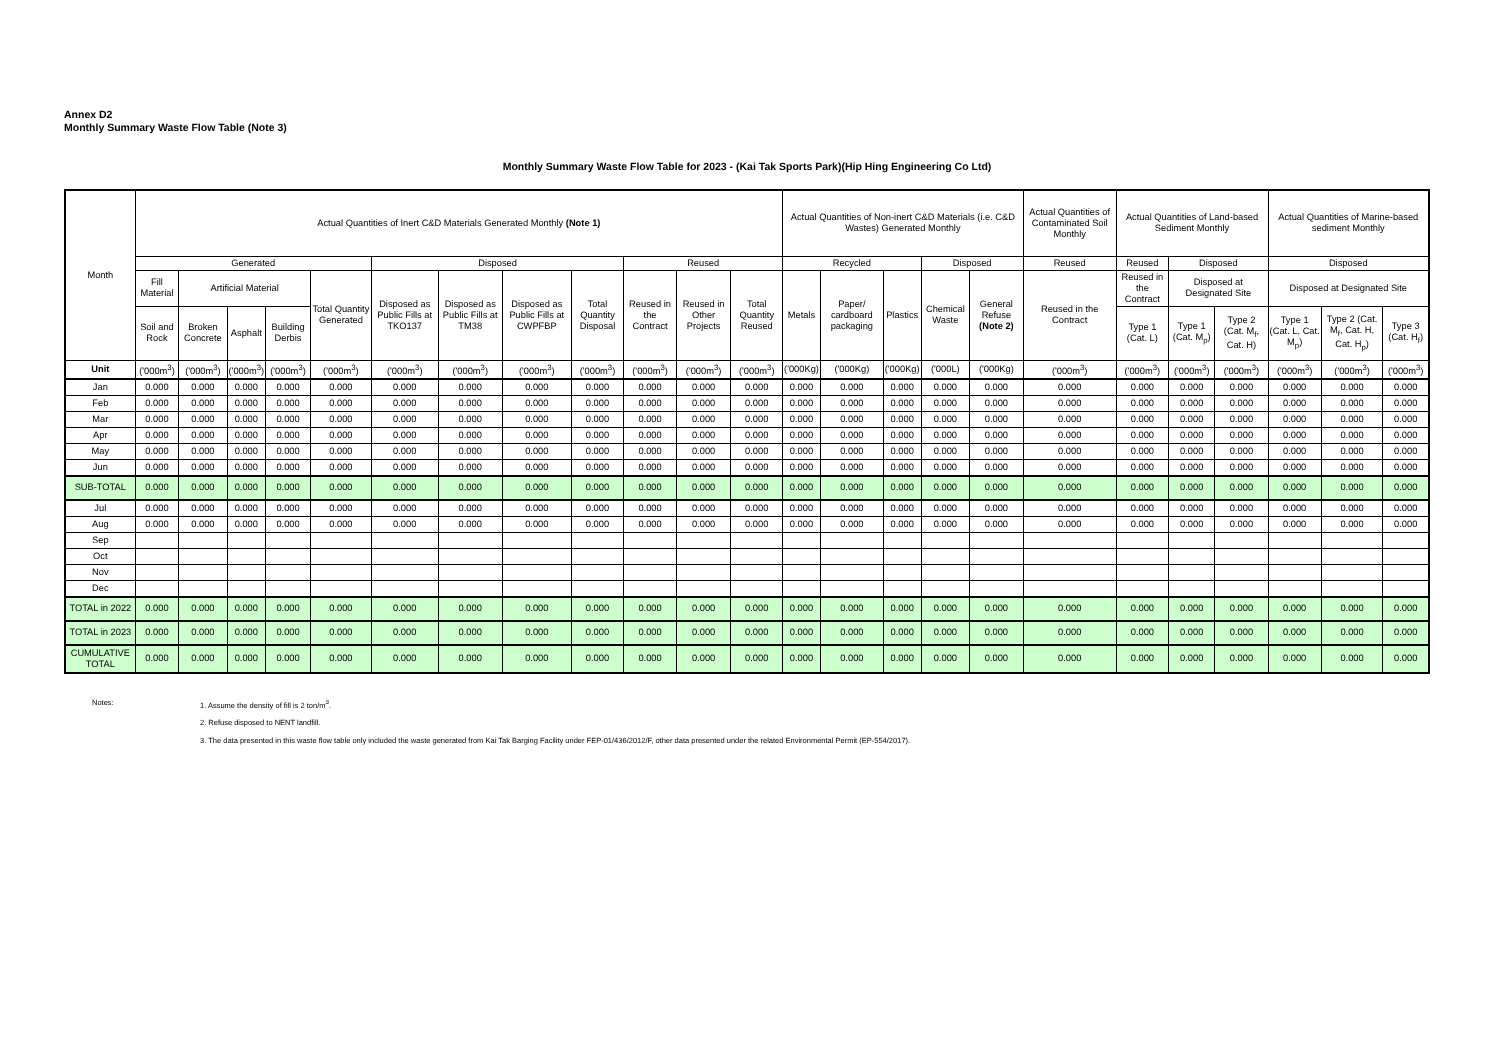Annex D2
Monthly Summary Waste Flow Table (Note 3)
Monthly Summary Waste Flow Table for 2023 - (Kai Tak Sports Park)(Hip Hing Engineering Co Ltd)
| Month | Actual Quantities of Inert C&D Materials Generated Monthly (Note 1) | | | | | | | | | | | | Actual Quantities of Non-inert C&D Materials (i.e. C&D Wastes) Generated Monthly | | | | | Actual Quantities of Contaminated Soil Monthly | Actual Quantities of Land-based Sediment Monthly | | | Actual Quantities of Marine-based sediment Monthly | | |
| --- | --- | --- | --- | --- | --- | --- | --- | --- | --- | --- | --- | --- | --- | --- | --- | --- | --- | --- | --- | --- | --- | --- | --- | --- |
| | Generated | | | | | Disposed | | | | Reused | | | Recycled | | | Disposed | | Reused | Reused | Disposed | | Disposed | | |
| | Fill Material | Artificial Material | | | Total Quantity Generated | Disposed as Public Fills at TKO137 | Disposed as Public Fills at TM38 | Disposed as Public Fills at CWPFBP | Total Quantity Disposal | Reused in the Contract | Reused in Other Projects | Total Quantity Reused | Metals | Paper/ cardboard packaging | Plastics | Chemical Waste | General Refuse (Note 2) | Reused in the Contract | Reused in the Contract | Disposed at Designated Site | | Disposed at Designated Site | | |
| | Soil and Rock | Broken Concrete | Asphalt | Building Derbis | | | | | | | | | | | | | | | Type 1 (Cat. L) | Type 1 (Cat. M<sub>p</sub>) | Type 2 (Cat. M<sub>f</sub>, Cat. H) | Type 1 (Cat. L, Cat. M<sub>p</sub>) | Type 2 (Cat. M<sub>f</sub>, Cat. H, Cat. H<sub>p</sub>) | Type 3 (Cat. H<sub>f</sub>) |
| Unit | ('000m<sup>3</sup>) | ('000m<sup>3</sup>) | ('000m<sup>3</sup>) | ('000m<sup>3</sup>) | ('000m<sup>3</sup>) | ('000m<sup>3</sup>) | ('000m<sup>3</sup>) | ('000m<sup>3</sup>) | ('000m<sup>3</sup>) | ('000m<sup>3</sup>) | ('000m<sup>3</sup>) | ('000m<sup>3</sup>) | ('000Kg) | ('000Kg) | ('000Kg) | ('000L) | ('000Kg) | ('000m<sup>3</sup>) | ('000m<sup>3</sup>) | ('000m<sup>3</sup>) | ('000m<sup>3</sup>) | ('000m<sup>3</sup>) | ('000m<sup>3</sup>) | ('000m<sup>3</sup>) |
| Jan | 0.000 | 0.000 | 0.000 | 0.000 | 0.000 | 0.000 | 0.000 | 0.000 | 0.000 | 0.000 | 0.000 | 0.000 | 0.000 | 0.000 | 0.000 | 0.000 | 0.000 | 0.000 | 0.000 | 0.000 | 0.000 | 0.000 | 0.000 | 0.000 |
| Feb | 0.000 | 0.000 | 0.000 | 0.000 | 0.000 | 0.000 | 0.000 | 0.000 | 0.000 | 0.000 | 0.000 | 0.000 | 0.000 | 0.000 | 0.000 | 0.000 | 0.000 | 0.000 | 0.000 | 0.000 | 0.000 | 0.000 | 0.000 | 0.000 |
| Mar | 0.000 | 0.000 | 0.000 | 0.000 | 0.000 | 0.000 | 0.000 | 0.000 | 0.000 | 0.000 | 0.000 | 0.000 | 0.000 | 0.000 | 0.000 | 0.000 | 0.000 | 0.000 | 0.000 | 0.000 | 0.000 | 0.000 | 0.000 | 0.000 |
| Apr | 0.000 | 0.000 | 0.000 | 0.000 | 0.000 | 0.000 | 0.000 | 0.000 | 0.000 | 0.000 | 0.000 | 0.000 | 0.000 | 0.000 | 0.000 | 0.000 | 0.000 | 0.000 | 0.000 | 0.000 | 0.000 | 0.000 | 0.000 | 0.000 |
| May | 0.000 | 0.000 | 0.000 | 0.000 | 0.000 | 0.000 | 0.000 | 0.000 | 0.000 | 0.000 | 0.000 | 0.000 | 0.000 | 0.000 | 0.000 | 0.000 | 0.000 | 0.000 | 0.000 | 0.000 | 0.000 | 0.000 | 0.000 | 0.000 |
| Jun | 0.000 | 0.000 | 0.000 | 0.000 | 0.000 | 0.000 | 0.000 | 0.000 | 0.000 | 0.000 | 0.000 | 0.000 | 0.000 | 0.000 | 0.000 | 0.000 | 0.000 | 0.000 | 0.000 | 0.000 | 0.000 | 0.000 | 0.000 | 0.000 |
| SUB-TOTAL | 0.000 | 0.000 | 0.000 | 0.000 | 0.000 | 0.000 | 0.000 | 0.000 | 0.000 | 0.000 | 0.000 | 0.000 | 0.000 | 0.000 | 0.000 | 0.000 | 0.000 | 0.000 | 0.000 | 0.000 | 0.000 | 0.000 | 0.000 | 0.000 |
| Jul | 0.000 | 0.000 | 0.000 | 0.000 | 0.000 | 0.000 | 0.000 | 0.000 | 0.000 | 0.000 | 0.000 | 0.000 | 0.000 | 0.000 | 0.000 | 0.000 | 0.000 | 0.000 | 0.000 | 0.000 | 0.000 | 0.000 | 0.000 | 0.000 |
| Aug | 0.000 | 0.000 | 0.000 | 0.000 | 0.000 | 0.000 | 0.000 | 0.000 | 0.000 | 0.000 | 0.000 | 0.000 | 0.000 | 0.000 | 0.000 | 0.000 | 0.000 | 0.000 | 0.000 | 0.000 | 0.000 | 0.000 | 0.000 | 0.000 |
| Sep | | | | | | | | | | | | | | | | | | | | | | | | |
| Oct | | | | | | | | | | | | | | | | | | | | | | | | |
| Nov | | | | | | | | | | | | | | | | | | | | | | | | |
| Dec | | | | | | | | | | | | | | | | | | | | | | | | |
| TOTAL in 2022 | 0.000 | 0.000 | 0.000 | 0.000 | 0.000 | 0.000 | 0.000 | 0.000 | 0.000 | 0.000 | 0.000 | 0.000 | 0.000 | 0.000 | 0.000 | 0.000 | 0.000 | 0.000 | 0.000 | 0.000 | 0.000 | 0.000 | 0.000 | 0.000 |
| TOTAL in 2023 | 0.000 | 0.000 | 0.000 | 0.000 | 0.000 | 0.000 | 0.000 | 0.000 | 0.000 | 0.000 | 0.000 | 0.000 | 0.000 | 0.000 | 0.000 | 0.000 | 0.000 | 0.000 | 0.000 | 0.000 | 0.000 | 0.000 | 0.000 | 0.000 |
| CUMULATIVE TOTAL | 0.000 | 0.000 | 0.000 | 0.000 | 0.000 | 0.000 | 0.000 | 0.000 | 0.000 | 0.000 | 0.000 | 0.000 | 0.000 | 0.000 | 0.000 | 0.000 | 0.000 | 0.000 | 0.000 | 0.000 | 0.000 | 0.000 | 0.000 | 0.000 |
Notes: 1. Assume the density of fill is 2 ton/m<sup>3</sup>.
2. Refuse disposed to NENT landfill.
3. The data presented in this waste flow table only included the waste generated from Kai Tak Barging Facility under FEP-01/436/2012/F, other data presented under the related Environmental Permit (EP-554/2017).